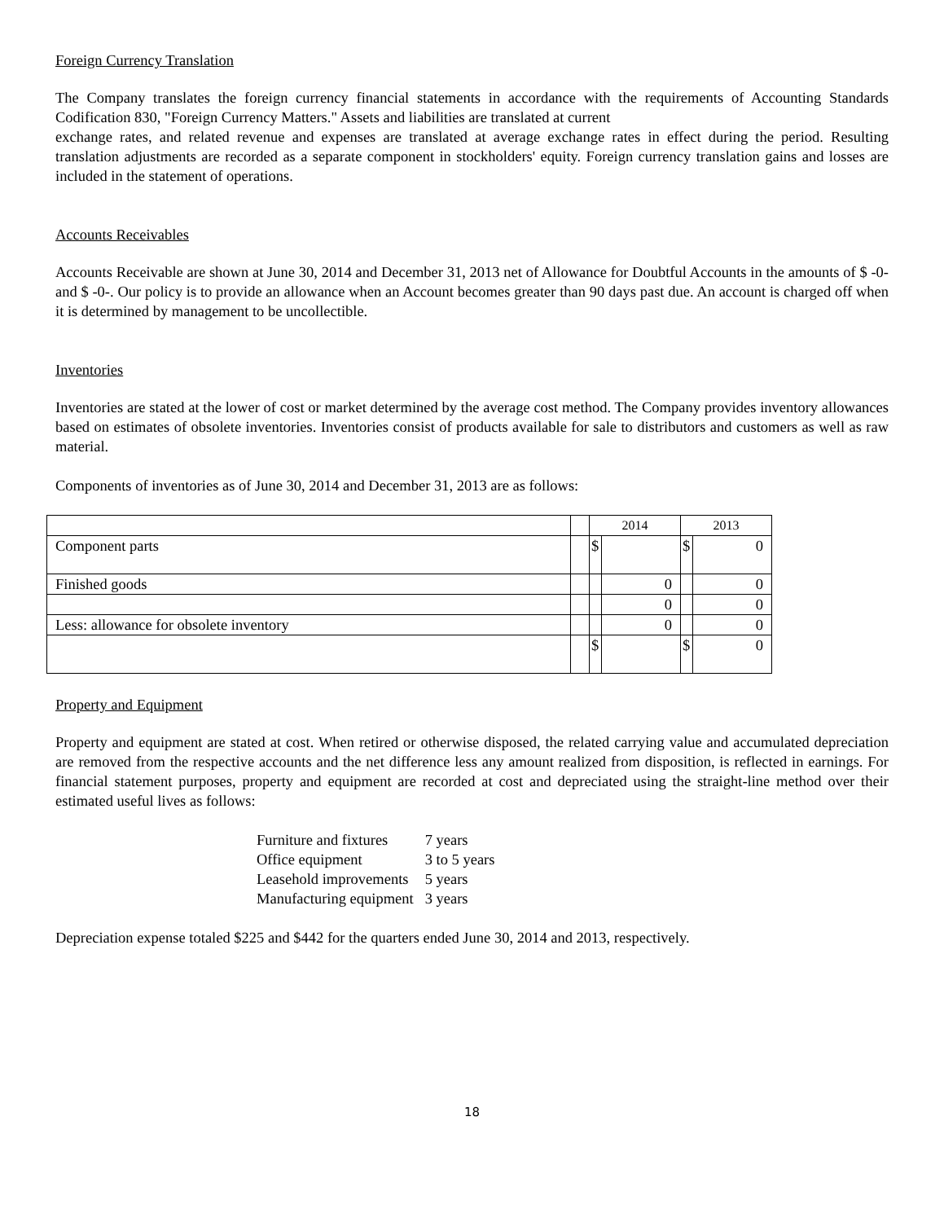Foreign Currency Translation
The Company translates the foreign currency financial statements in accordance with the requirements of Accounting Standards Codification 830, "Foreign Currency Matters." Assets and liabilities are translated at current
exchange rates, and related revenue and expenses are translated at average exchange rates in effect during the period. Resulting translation adjustments are recorded as a separate component in stockholders' equity. Foreign currency translation gains and losses are included in the statement of operations.
Accounts Receivables
Accounts Receivable are shown at June 30, 2014 and December 31, 2013 net of Allowance for Doubtful Accounts in the amounts of $ -0- and $ -0-. Our policy is to provide an allowance when an Account becomes greater than 90 days past due. An account is charged off when it is determined by management to be uncollectible.
Inventories
Inventories are stated at the lower of cost or market determined by the average cost method. The Company provides inventory allowances based on estimates of obsolete inventories. Inventories consist of products available for sale to distributors and customers as well as raw material.
Components of inventories as of June 30, 2014 and December 31, 2013 are as follows:
| | | 2014 | | 2013 | |
| Component parts | | $ | | $ | 0 |
| Finished goods | | | 0 | | 0 |
| | | | 0 | | 0 |
| Less: allowance for obsolete inventory | | | 0 | | 0 |
| | | $ | | $ | 0 |
Property and Equipment
Property and equipment are stated at cost. When retired or otherwise disposed, the related carrying value and accumulated depreciation are removed from the respective accounts and the net difference less any amount realized from disposition, is reflected in earnings. For financial statement purposes, property and equipment are recorded at cost and depreciated using the straight-line method over their estimated useful lives as follows:
| Furniture and fixtures | 7 years |
| Office equipment | 3 to 5 years |
| Leasehold improvements | 5 years |
| Manufacturing equipment | 3 years |
Depreciation expense totaled $225 and $442 for the quarters ended June 30, 2014 and 2013, respectively.
18